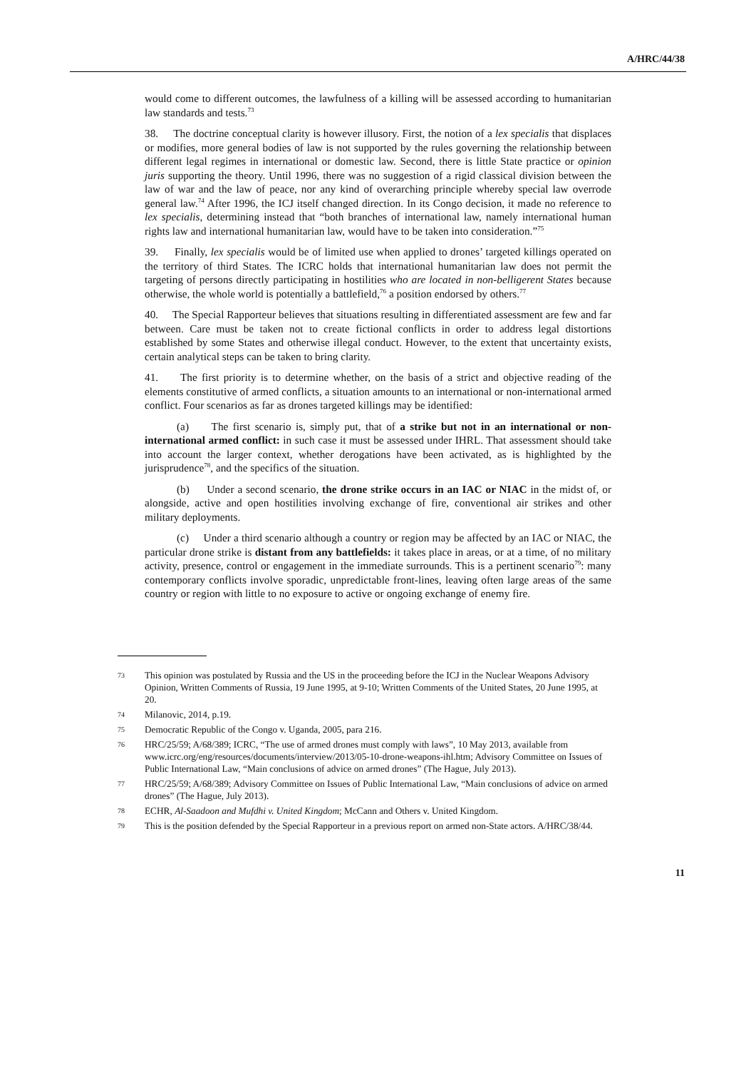A/HRC/44/38
would come to different outcomes, the lawfulness of a killing will be assessed according to humanitarian law standards and tests.<sup>73</sup>
38. The doctrine conceptual clarity is however illusory. First, the notion of a lex specialis that displaces or modifies, more general bodies of law is not supported by the rules governing the relationship between different legal regimes in international or domestic law. Second, there is little State practice or opinion juris supporting the theory. Until 1996, there was no suggestion of a rigid classical division between the law of war and the law of peace, nor any kind of overarching principle whereby special law overrode general law.<sup>74</sup> After 1996, the ICJ itself changed direction. In its Congo decision, it made no reference to lex specialis, determining instead that “both branches of international law, namely international human rights law and international humanitarian law, would have to be taken into consideration.”<sup>75</sup>
39. Finally, lex specialis would be of limited use when applied to drones’ targeted killings operated on the territory of third States. The ICRC holds that international humanitarian law does not permit the targeting of persons directly participating in hostilities who are located in non-belligerent States because otherwise, the whole world is potentially a battlefield,<sup>76</sup> a position endorsed by others.<sup>77</sup>
40. The Special Rapporteur believes that situations resulting in differentiated assessment are few and far between. Care must be taken not to create fictional conflicts in order to address legal distortions established by some States and otherwise illegal conduct. However, to the extent that uncertainty exists, certain analytical steps can be taken to bring clarity.
41. The first priority is to determine whether, on the basis of a strict and objective reading of the elements constitutive of armed conflicts, a situation amounts to an international or non-international armed conflict. Four scenarios as far as drones targeted killings may be identified:
(a) The first scenario is, simply put, that of a strike but not in an international or non-international armed conflict: in such case it must be assessed under IHRL. That assessment should take into account the larger context, whether derogations have been activated, as is highlighted by the jurisprudence<sup>78</sup>, and the specifics of the situation.
(b) Under a second scenario, the drone strike occurs in an IAC or NIAC in the midst of, or alongside, active and open hostilities involving exchange of fire, conventional air strikes and other military deployments.
(c) Under a third scenario although a country or region may be affected by an IAC or NIAC, the particular drone strike is distant from any battlefields: it takes place in areas, or at a time, of no military activity, presence, control or engagement in the immediate surrounds. This is a pertinent scenario<sup>79</sup>: many contemporary conflicts involve sporadic, unpredictable front-lines, leaving often large areas of the same country or region with little to no exposure to active or ongoing exchange of enemy fire.
73 This opinion was postulated by Russia and the US in the proceeding before the ICJ in the Nuclear Weapons Advisory Opinion, Written Comments of Russia, 19 June 1995, at 9-10; Written Comments of the United States, 20 June 1995, at 20.
74 Milanovic, 2014, p.19.
75 Democratic Republic of the Congo v. Uganda, 2005, para 216.
76 HRC/25/59; A/68/389; ICRC, “The use of armed drones must comply with laws”, 10 May 2013, available from www.icrc.org/eng/resources/documents/interview/2013/05-10-drone-weapons-ihl.htm; Advisory Committee on Issues of Public International Law, “Main conclusions of advice on armed drones” (The Hague, July 2013).
77 HRC/25/59; A/68/389; Advisory Committee on Issues of Public International Law, “Main conclusions of advice on armed drones” (The Hague, July 2013).
78 ECHR, Al-Saadoon and Mufdhi v. United Kingdom; McCann and Others v. United Kingdom.
79 This is the position defended by the Special Rapporteur in a previous report on armed non-State actors. A/HRC/38/44.
11